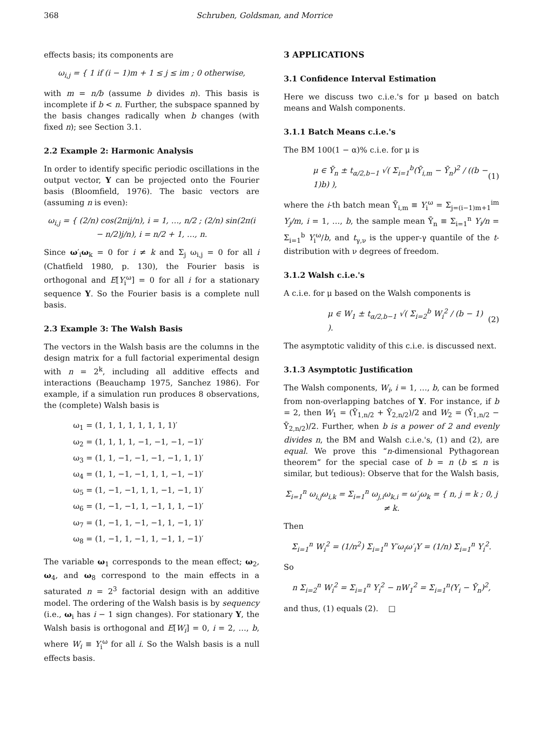368 Schruben, Goldsman, and Morrice
effects basis; its components are
ω<sub>i,j</sub> = { 1 if (i − 1)m + 1 ≤ j ≤ im ; 0 otherwise,
with m = n/b (assume b divides n). This basis is incomplete if b < n. Further, the subspace spanned by the basis changes radically when b changes (with fixed n); see Section 3.1.
2.2 Example 2: Harmonic Analysis
In order to identify specific periodic oscillations in the output vector, Y can be projected onto the Fourier basis (Bloomfield, 1976). The basic vectors are (assuming n is even):
ω<sub>i,j</sub> = { (2/n) cos(2πij/n), i = 1, …, n/2 ; (2/n) sin(2π(i − n/2)j/n), i = n/2 + 1, …, n.
Since ω′<sub>i</sub>ω<sub>k</sub> = 0 for i ≠ k and Σ<sub>j</sub> ω<sub>i,j</sub> = 0 for all i (Chatfield 1980, p. 130), the Fourier basis is orthogonal and E[Y<sub>i</sub><sup>ω</sup>] = 0 for all i for a stationary sequence Y. So the Fourier basis is a complete null basis.
2.3 Example 3: The Walsh Basis
The vectors in the Walsh basis are the columns in the design matrix for a full factorial experimental design with n = 2<sup>k</sup>, including all additive effects and interactions (Beauchamp 1975, Sanchez 1986). For example, if a simulation run produces 8 observations, the (complete) Walsh basis is
ω<sub>1</sub> = (1, 1, 1, 1, 1, 1, 1, 1)′
ω<sub>2</sub> = (1, 1, 1, 1, −1, −1, −1, −1)′
ω<sub>3</sub> = (1, 1, −1, −1, −1, −1, 1, 1)′
ω<sub>4</sub> = (1, 1, −1, −1, 1, 1, −1, −1)′
ω<sub>5</sub> = (1, −1, −1, 1, 1, −1, −1, 1)′
ω<sub>6</sub> = (1, −1, −1, 1, −1, 1, 1, −1)′
ω<sub>7</sub> = (1, −1, 1, −1, −1, 1, −1, 1)′
ω<sub>8</sub> = (1, −1, 1, −1, 1, −1, 1, −1)′
The variable ω<sub>1</sub> corresponds to the mean effect; ω<sub>2</sub>, ω<sub>4</sub>, and ω<sub>8</sub> correspond to the main effects in a saturated n = 2<sup>3</sup> factorial design with an additive model. The ordering of the Walsh basis is by sequency (i.e., ω<sub>i</sub> has i − 1 sign changes). For stationary Y, the Walsh basis is orthogonal and E[W<sub>i</sub>] = 0, i = 2, …, b, where W<sub>i</sub> ≡ Y<sub>i</sub><sup>ω</sup> for all i. So the Walsh basis is a null effects basis.
3 APPLICATIONS
3.1 Confidence Interval Estimation
Here we discuss two c.i.e.'s for μ based on batch means and Walsh components.
3.1.1 Batch Means c.i.e.'s
The BM 100(1 − α)% c.i.e. for μ is
μ ∈ Ȳ<sub>n</sub> ± t<sub>α/2,b−1</sub> √( Σ<sub>i=1</sub><sup>b</sup>(Ȳ<sub>i,m</sub> − Ȳ<sub>n</sub>)<sup>2</sup> / ((b − 1)b) ), (1)
where the i-th batch mean Ȳ<sub>i,m</sub> ≡ Y<sub>i</sub><sup>ω</sup> = Σ<sub>j=(i−1)m+1</sub><sup>im</sup> Y<sub>j</sub>/m, i = 1, …, b, the sample mean Ȳ<sub>n</sub> ≡ Σ<sub>i=1</sub><sup>n</sup> Y<sub>i</sub>/n = Σ<sub>i=1</sub><sup>b</sup> Y<sub>i</sub><sup>ω</sup>/b, and t<sub>γ,ν</sub> is the upper-γ quantile of the t-distribution with ν degrees of freedom.
3.1.2 Walsh c.i.e.'s
A c.i.e. for μ based on the Walsh components is
μ ∈ W<sub>1</sub> ± t<sub>α/2,b−1</sub> √( Σ<sub>i=2</sub><sup>b</sup> W<sub>i</sub><sup>2</sup> / (b − 1) ). (2)
The asymptotic validity of this c.i.e. is discussed next.
3.1.3 Asymptotic Justification
The Walsh components, W<sub>i</sub>, i = 1, …, b, can be formed from non-overlapping batches of Y. For instance, if b = 2, then W<sub>1</sub> = (Ȳ<sub>1,n/2</sub> + Ȳ<sub>2,n/2</sub>)/2 and W<sub>2</sub> = (Ȳ<sub>1,n/2</sub> − Ȳ<sub>2,n/2</sub>)/2. Further, when b is a power of 2 and evenly divides n, the BM and Walsh c.i.e.'s, (1) and (2), are equal. We prove this “n-dimensional Pythagorean theorem” for the special case of b = n (b ≤ n is similar, but tedious): Observe that for the Walsh basis,
Σ<sub>i=1</sub><sup>n</sup> ω<sub>i,j</sub>ω<sub>i,k</sub> = Σ<sub>i=1</sub><sup>n</sup> ω<sub>j,i</sub>ω<sub>k,i</sub> = ω′<sub>j</sub>ω<sub>k</sub> = { n, j = k ; 0, j ≠ k.
Then
Σ<sub>i=1</sub><sup>n</sup> W<sub>i</sub><sup>2</sup> = (1/n<sup>2</sup>) Σ<sub>i=1</sub><sup>n</sup> Y′ω<sub>i</sub>ω′<sub>i</sub>Y = (1/n) Σ<sub>i=1</sub><sup>n</sup> Y<sub>i</sub><sup>2</sup>.
So
n Σ<sub>i=2</sub><sup>n</sup> W<sub>i</sub><sup>2</sup> = Σ<sub>i=1</sub><sup>n</sup> Y<sub>i</sub><sup>2</sup> − nW<sub>1</sub><sup>2</sup> = Σ<sub>i=1</sub><sup>n</sup>(Y<sub>i</sub> − Ȳ<sub>n</sub>)<sup>2</sup>,
and thus, (1) equals (2). □